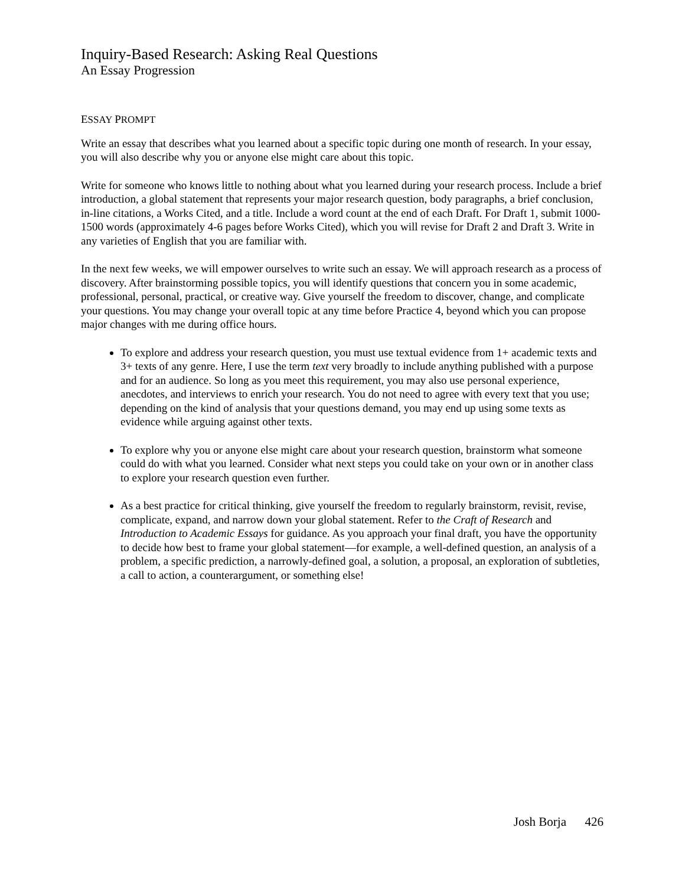Inquiry-Based Research: Asking Real Questions
An Essay Progression
ESSAY PROMPT
Write an essay that describes what you learned about a specific topic during one month of research. In your essay, you will also describe why you or anyone else might care about this topic.
Write for someone who knows little to nothing about what you learned during your research process. Include a brief introduction, a global statement that represents your major research question, body paragraphs, a brief conclusion, in-line citations, a Works Cited, and a title. Include a word count at the end of each Draft. For Draft 1, submit 1000-1500 words (approximately 4-6 pages before Works Cited), which you will revise for Draft 2 and Draft 3. Write in any varieties of English that you are familiar with.
In the next few weeks, we will empower ourselves to write such an essay. We will approach research as a process of discovery. After brainstorming possible topics, you will identify questions that concern you in some academic, professional, personal, practical, or creative way. Give yourself the freedom to discover, change, and complicate your questions. You may change your overall topic at any time before Practice 4, beyond which you can propose major changes with me during office hours.
To explore and address your research question, you must use textual evidence from 1+ academic texts and 3+ texts of any genre. Here, I use the term text very broadly to include anything published with a purpose and for an audience. So long as you meet this requirement, you may also use personal experience, anecdotes, and interviews to enrich your research. You do not need to agree with every text that you use; depending on the kind of analysis that your questions demand, you may end up using some texts as evidence while arguing against other texts.
To explore why you or anyone else might care about your research question, brainstorm what someone could do with what you learned. Consider what next steps you could take on your own or in another class to explore your research question even further.
As a best practice for critical thinking, give yourself the freedom to regularly brainstorm, revisit, revise, complicate, expand, and narrow down your global statement. Refer to the Craft of Research and Introduction to Academic Essays for guidance. As you approach your final draft, you have the opportunity to decide how best to frame your global statement—for example, a well-defined question, an analysis of a problem, a specific prediction, a narrowly-defined goal, a solution, a proposal, an exploration of subtleties, a call to action, a counterargument, or something else!
Josh Borja 426